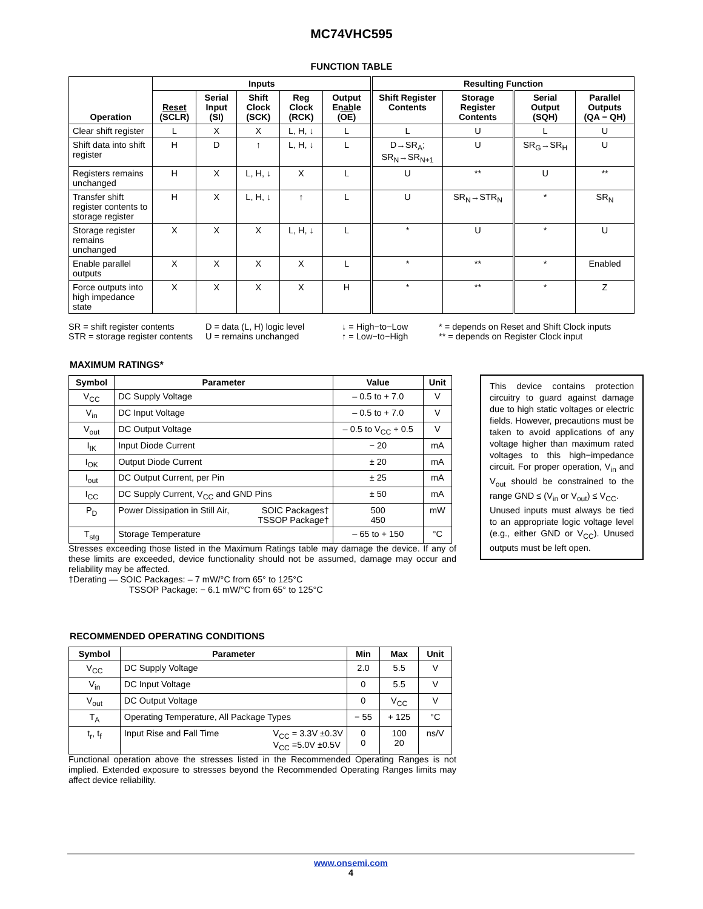MC74VHC595
FUNCTION TABLE
| Operation | Inputs | | | | | Resulting Function | | | |
| --- | --- | --- | --- | --- | --- | --- | --- | --- | --- |
| | Reset ( SCLR ) | Serial Input (SI) | Shift Clock (SCK) | Reg Clock (RCK) | Output Enable ( OE ) | Shift Register Contents | Storage Register Contents | Serial Output (SQH) | Parallel Outputs (QA − QH) |
| Clear shift register | L | X | X | L, H, ↓ | L | L | U | L | U |
| Shift data into shift register | H | D | ↑ | L, H, ↓ | L | D→SR<sub>A</sub>; SR<sub>N</sub>→SR<sub>N+1</sub> | U | SR<sub>G</sub>→SR<sub>H</sub> | U |
| Registers remains unchanged | H | X | L, H, ↓ | X | L | U | ** | U | ** |
| Transfer shift register contents to storage register | H | X | L, H, ↓ | ↑ | L | U | SR<sub>N</sub>→STR<sub>N</sub> | * | SR<sub>N</sub> |
| Storage register remains unchanged | X | X | X | L, H, ↓ | L | * | U | * | U |
| Enable parallel outputs | X | X | X | X | L | * | ** | * | Enabled |
| Force outputs into high impedance state | X | X | X | X | H | * | ** | * | Z |
SR = shift register contents
STR = storage register contents
D = data (L, H) logic level
U = remains unchanged
↓ = High−to−Low
↑ = Low−to−High
* = depends on Reset and Shift Clock inputs
** = depends on Register Clock input
MAXIMUM RATINGS*
| Symbol | Parameter | Value | Unit |
| --- | --- | --- | --- |
| V<sub>CC</sub> | DC Supply Voltage | – 0.5 to + 7.0 | V |
| V<sub>in</sub> | DC Input Voltage | – 0.5 to + 7.0 | V |
| V<sub>out</sub> | DC Output Voltage | – 0.5 to V<sub>CC</sub> + 0.5 | V |
| I<sub>IK</sub> | Input Diode Current | − 20 | mA |
| I<sub>OK</sub> | Output Diode Current | ± 20 | mA |
| I<sub>out</sub> | DC Output Current, per Pin | ± 25 | mA |
| I<sub>CC</sub> | DC Supply Current, V<sub>CC</sub> and GND Pins | ± 50 | mA |
| P<sub>D</sub> | Power Dissipation in Still Air, SOIC Packages† TSSOP Package† | 500 450 | mW |
| T<sub>stg</sub> | Storage Temperature | – 65 to + 150 | °C |
Stresses exceeding those listed in the Maximum Ratings table may damage the device. If any of these limits are exceeded, device functionality should not be assumed, damage may occur and reliability may be affected.
†Derating — SOIC Packages: – 7 mW/°C from 65° to 125°C
TSSOP Package: − 6.1 mW/°C from 65° to 125°C
This device contains protection circuitry to guard against damage due to high static voltages or electric fields. However, precautions must be taken to avoid applications of any voltage higher than maximum rated voltages to this high−impedance circuit. For proper operation, V<sub>in</sub> and V<sub>out</sub> should be constrained to the range GND ≤ (V<sub>in</sub> or V<sub>out</sub>) ≤ V<sub>CC</sub>.
Unused inputs must always be tied to an appropriate logic voltage level (e.g., either GND or V<sub>CC</sub>). Unused outputs must be left open.
RECOMMENDED OPERATING CONDITIONS
| Symbol | Parameter | Min | Max | Unit |
| --- | --- | --- | --- | --- |
| V<sub>CC</sub> | DC Supply Voltage | 2.0 | 5.5 | V |
| V<sub>in</sub> | DC Input Voltage | 0 | 5.5 | V |
| V<sub>out</sub> | DC Output Voltage | 0 | V<sub>CC</sub> | V |
| T<sub>A</sub> | Operating Temperature, All Package Types | − 55 | + 125 | °C |
| t<sub>r</sub>, t<sub>f</sub> | Input Rise and Fall Time V<sub>CC</sub> = 3.3V ±0.3V V<sub>CC</sub> =5.0V ±0.5V | 0 0 | 100 20 | ns/V |
Functional operation above the stresses listed in the Recommended Operating Ranges is not implied. Extended exposure to stresses beyond the Recommended Operating Ranges limits may affect device reliability.
www.onsemi.com
4